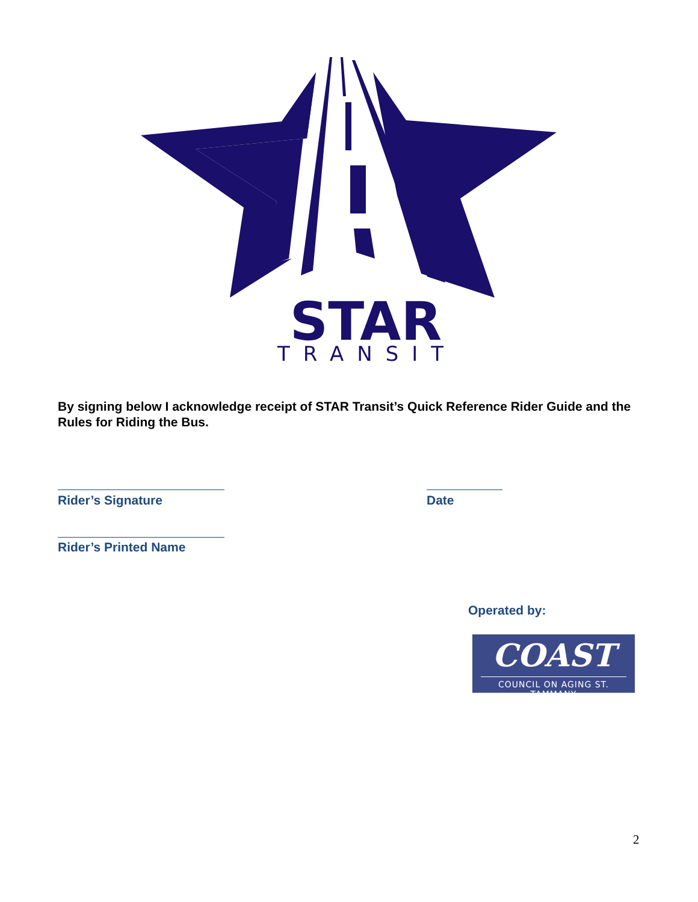STAR
TRANSIT
By signing below I acknowledge receipt of STAR Transit’s Quick Reference Rider Guide and the Rules for Riding the Bus.
Rider’s Signature Date
Rider’s Printed Name
Operated by:
COAST
COUNCIL ON AGING ST. TAMMANY
2